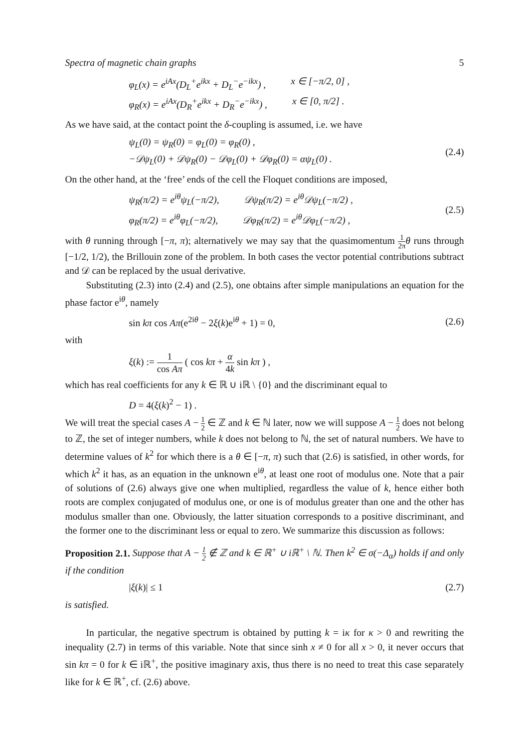Spectra of magnetic chain graphs 5
φ<sub>L</sub>(x) = e<sup>iAx</sup>(D<sub>L</sub><sup>+</sup>e<sup>ikx</sup> + D<sub>L</sub><sup>−</sup>e<sup>−ikx</sup>) , x ∈ [−π/2, 0] ,
φ<sub>R</sub>(x) = e<sup>iAx</sup>(D<sub>R</sub><sup>+</sup>e<sup>ikx</sup> + D<sub>R</sub><sup>−</sup>e<sup>−ikx</sup>) , x ∈ [0, π/2] .
As we have said, at the contact point the δ-coupling is assumed, i.e. we have
ψ<sub>L</sub>(0) = ψ<sub>R</sub>(0) = φ<sub>L</sub>(0) = φ<sub>R</sub>(0) ,
−𝒟ψ<sub>L</sub>(0) + 𝒟ψ<sub>R</sub>(0) − 𝒟φ<sub>L</sub>(0) + 𝒟φ<sub>R</sub>(0) = αψ<sub>L</sub>(0) .
(2.4)
On the other hand, at the ‘free’ ends of the cell the Floquet conditions are imposed,
ψ<sub>R</sub>(π/2) = e<sup>iθ</sup>ψ<sub>L</sub>(−π/2), 𝒟ψ<sub>R</sub>(π/2) = e<sup>iθ</sup>𝒟ψ<sub>L</sub>(−π/2) ,
φ<sub>R</sub>(π/2) = e<sup>iθ</sup>φ<sub>L</sub>(−π/2), 𝒟φ<sub>R</sub>(π/2) = e<sup>iθ</sup>𝒟φ<sub>L</sub>(−π/2) ,
(2.5)
with θ running through [−π, π); alternatively we may say that the quasimomentum 1 2π θ runs through [−1/2, 1/2), the Brillouin zone of the problem. In both cases the vector potential contributions subtract and 𝒟 can be replaced by the usual derivative.
Substituting (2.3) into (2.4) and (2.5), one obtains after simple manipulations an equation for the phase factor e<sup>iθ</sup>, namely
sin kπ cos Aπ(e<sup>2iθ</sup> − 2ξ(k)e<sup>iθ</sup> + 1) = 0, (2.6)
with
ξ(k) := 1 cos Aπ ( cos kπ + α 4k sin kπ ) ,
which has real coefficients for any k ∈ ℝ ∪ iℝ \ {0} and the discriminant equal to
D = 4(ξ(k)<sup>2</sup> − 1) .
We will treat the special cases A − 1 2 ∈ ℤ and k ∈ ℕ later, now we will suppose A − 1 2 does not belong to ℤ, the set of integer numbers, while k does not belong to ℕ, the set of natural numbers. We have to determine values of k<sup>2</sup> for which there is a θ ∈ [−π, π) such that (2.6) is satisfied, in other words, for which k<sup>2</sup> it has, as an equation in the unknown e<sup>iθ</sup>, at least one root of modulus one. Note that a pair of solutions of (2.6) always give one when multiplied, regardless the value of k, hence either both roots are complex conjugated of modulus one, or one is of modulus greater than one and the other has modulus smaller than one. Obviously, the latter situation corresponds to a positive discriminant, and the former one to the discriminant less or equal to zero. We summarize this discussion as follows:
Proposition 2.1. Suppose that A − 1 2 ∉ ℤ and k ∈ ℝ<sup>+</sup> ∪ iℝ<sup>+</sup> \ ℕ. Then k<sup>2</sup> ∈ σ(−Δ<sub>α</sub>) holds if and only if the condition
|ξ(k)| ≤ 1 (2.7)
is satisfied.
In particular, the negative spectrum is obtained by putting k = iκ for κ > 0 and rewriting the inequality (2.7) in terms of this variable. Note that since sinh x ≠ 0 for all x > 0, it never occurs that sin kπ = 0 for k ∈ iℝ<sup>+</sup>, the positive imaginary axis, thus there is no need to treat this case separately like for k ∈ ℝ<sup>+</sup>, cf. (2.6) above.